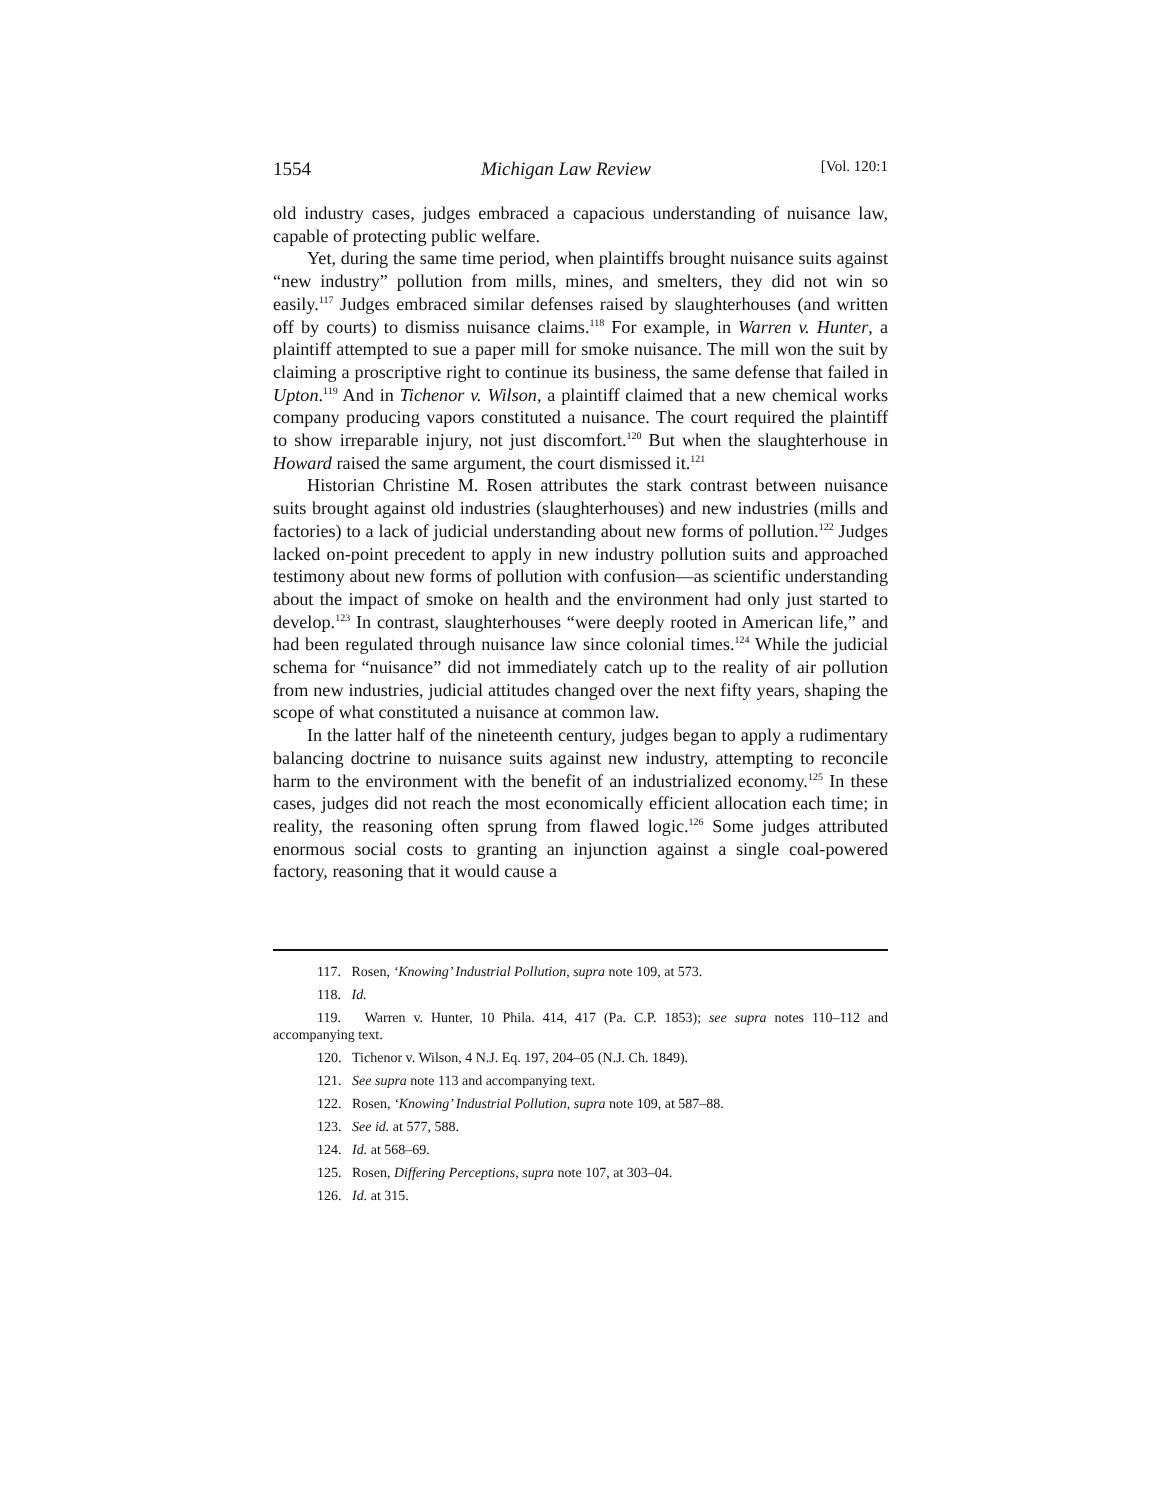1554 Michigan Law Review [Vol. 120:1
old industry cases, judges embraced a capacious understanding of nuisance law, capable of protecting public welfare.
Yet, during the same time period, when plaintiffs brought nuisance suits against “new industry” pollution from mills, mines, and smelters, they did not win so easily.<sup>117</sup> Judges embraced similar defenses raised by slaughterhouses (and written off by courts) to dismiss nuisance claims.<sup>118</sup> For example, in Warren v. Hunter, a plaintiff attempted to sue a paper mill for smoke nuisance. The mill won the suit by claiming a proscriptive right to continue its business, the same defense that failed in Upton.<sup>119</sup> And in Tichenor v. Wilson, a plaintiff claimed that a new chemical works company producing vapors constituted a nuisance. The court required the plaintiff to show irreparable injury, not just discomfort.<sup>120</sup> But when the slaughterhouse in Howard raised the same argument, the court dismissed it.<sup>121</sup>
Historian Christine M. Rosen attributes the stark contrast between nuisance suits brought against old industries (slaughterhouses) and new industries (mills and factories) to a lack of judicial understanding about new forms of pollution.<sup>122</sup> Judges lacked on-point precedent to apply in new industry pollution suits and approached testimony about new forms of pollution with confusion—as scientific understanding about the impact of smoke on health and the environment had only just started to develop.<sup>123</sup> In contrast, slaughterhouses “were deeply rooted in American life,” and had been regulated through nuisance law since colonial times.<sup>124</sup> While the judicial schema for “nuisance” did not immediately catch up to the reality of air pollution from new industries, judicial attitudes changed over the next fifty years, shaping the scope of what constituted a nuisance at common law.
In the latter half of the nineteenth century, judges began to apply a rudimentary balancing doctrine to nuisance suits against new industry, attempting to reconcile harm to the environment with the benefit of an industrialized economy.<sup>125</sup> In these cases, judges did not reach the most economically efficient allocation each time; in reality, the reasoning often sprung from flawed logic.<sup>126</sup> Some judges attributed enormous social costs to granting an injunction against a single coal-powered factory, reasoning that it would cause a
117. Rosen, ‘Knowing’ Industrial Pollution, supra note 109, at 573.
118. Id.
119. Warren v. Hunter, 10 Phila. 414, 417 (Pa. C.P. 1853); see supra notes 110–112 and accompanying text.
120. Tichenor v. Wilson, 4 N.J. Eq. 197, 204–05 (N.J. Ch. 1849).
121. See supra note 113 and accompanying text.
122. Rosen, ‘Knowing’ Industrial Pollution, supra note 109, at 587–88.
123. See id. at 577, 588.
124. Id. at 568–69.
125. Rosen, Differing Perceptions, supra note 107, at 303–04.
126. Id. at 315.